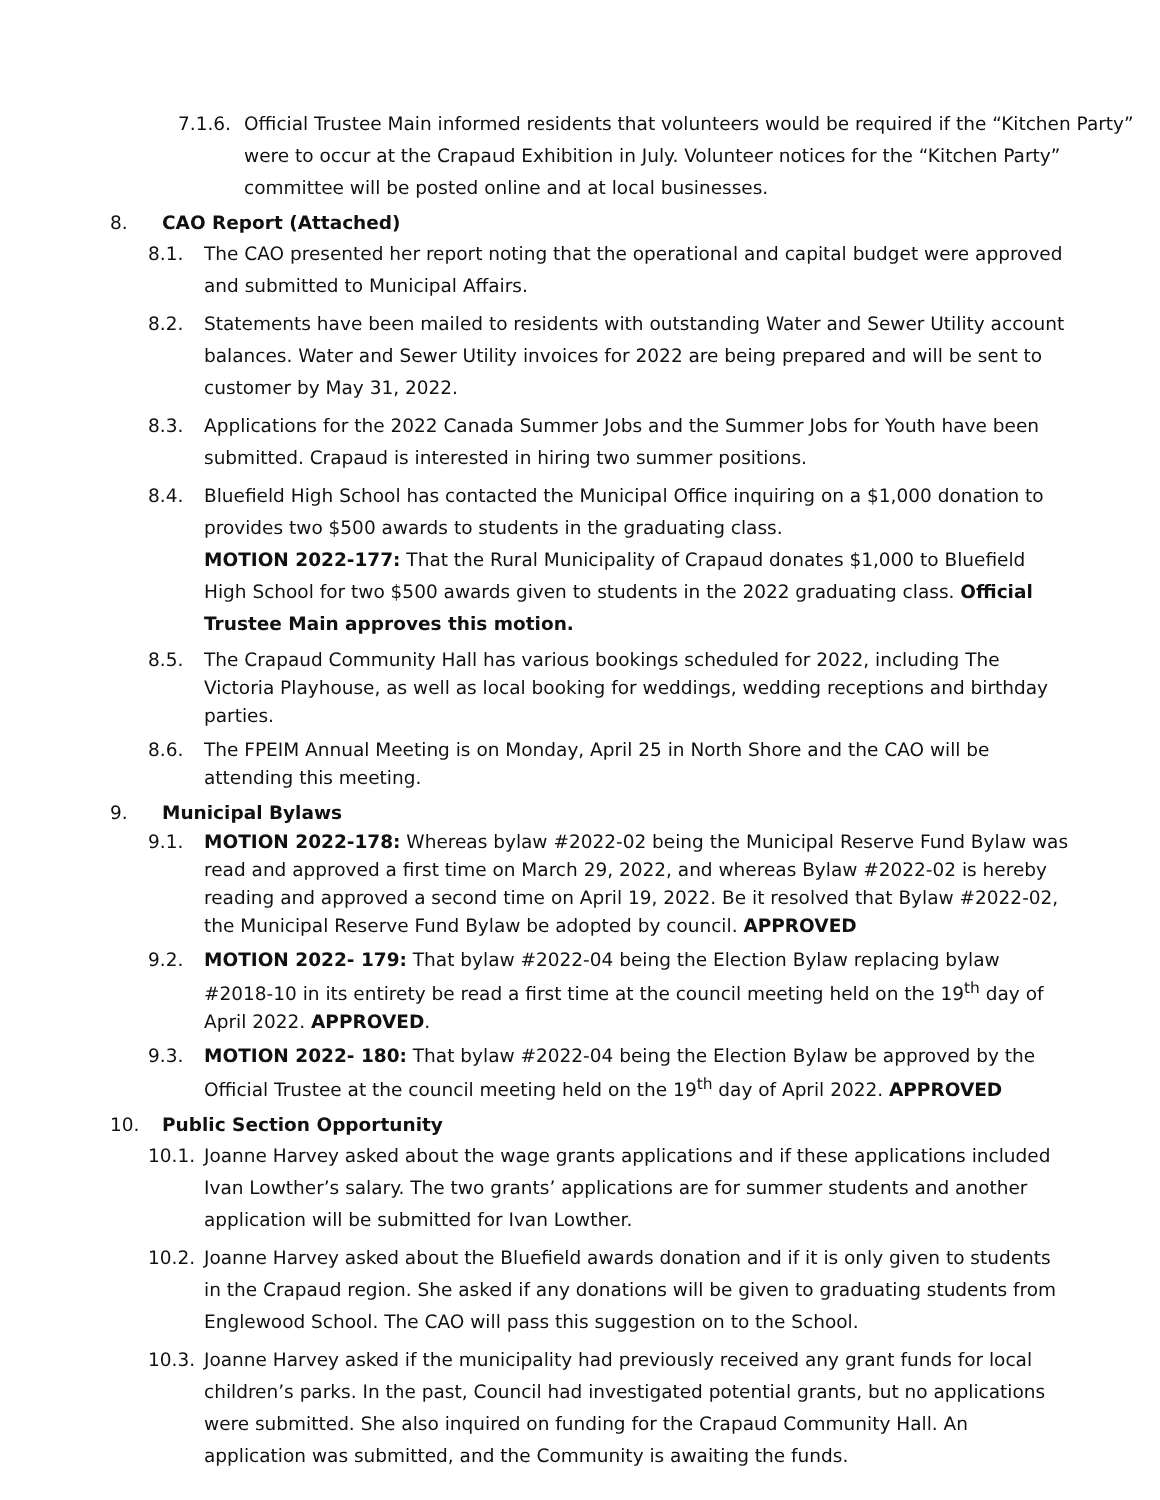7.1.6.
Official Trustee Main informed residents that volunteers would be required if the “Kitchen Party” were to occur at the Crapaud Exhibition in July. Volunteer notices for the “Kitchen Party” committee will be posted online and at local businesses.
8. CAO Report (Attached)
8.1. The CAO presented her report noting that the operational and capital budget were approved and submitted to Municipal Affairs.
8.2. Statements have been mailed to residents with outstanding Water and Sewer Utility account balances. Water and Sewer Utility invoices for 2022 are being prepared and will be sent to customer by May 31, 2022.
8.3. Applications for the 2022 Canada Summer Jobs and the Summer Jobs for Youth have been submitted. Crapaud is interested in hiring two summer positions.
8.4. Bluefield High School has contacted the Municipal Office inquiring on a $1,000 donation to provides two $500 awards to students in the graduating class.
MOTION 2022-177: That the Rural Municipality of Crapaud donates $1,000 to Bluefield High School for two $500 awards given to students in the 2022 graduating class. Official Trustee Main approves this motion.
8.5. The Crapaud Community Hall has various bookings scheduled for 2022, including The Victoria Playhouse, as well as local booking for weddings, wedding receptions and birthday parties.
8.6. The FPEIM Annual Meeting is on Monday, April 25 in North Shore and the CAO will be attending this meeting.
9. Municipal Bylaws
9.1. MOTION 2022-178: Whereas bylaw #2022-02 being the Municipal Reserve Fund Bylaw was read and approved a first time on March 29, 2022, and whereas Bylaw #2022-02 is hereby reading and approved a second time on April 19, 2022. Be it resolved that Bylaw #2022-02, the Municipal Reserve Fund Bylaw be adopted by council. APPROVED
9.2. MOTION 2022- 179: That bylaw #2022-04 being the Election Bylaw replacing bylaw #2018-10 in its entirety be read a first time at the council meeting held on the 19<sup>th</sup> day of April 2022. APPROVED.
9.3. MOTION 2022- 180: That bylaw #2022-04 being the Election Bylaw be approved by the Official Trustee at the council meeting held on the 19<sup>th</sup> day of April 2022. APPROVED
10. Public Section Opportunity
10.1. Joanne Harvey asked about the wage grants applications and if these applications included Ivan Lowther’s salary. The two grants’ applications are for summer students and another application will be submitted for Ivan Lowther.
10.2. Joanne Harvey asked about the Bluefield awards donation and if it is only given to students in the Crapaud region. She asked if any donations will be given to graduating students from Englewood School. The CAO will pass this suggestion on to the School.
10.3. Joanne Harvey asked if the municipality had previously received any grant funds for local children’s parks. In the past, Council had investigated potential grants, but no applications were submitted. She also inquired on funding for the Crapaud Community Hall. An application was submitted, and the Community is awaiting the funds.